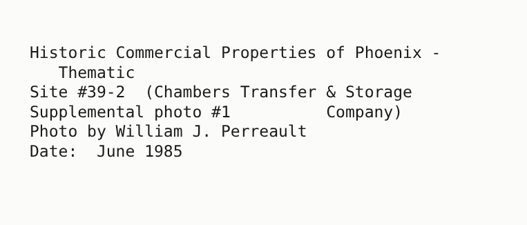Historic Commercial Properties of Phoenix - Thematic Site #39-2 (Chambers Transfer & Storage Supplemental photo #1 Company) Photo by William J. Perreault Date: June 1985